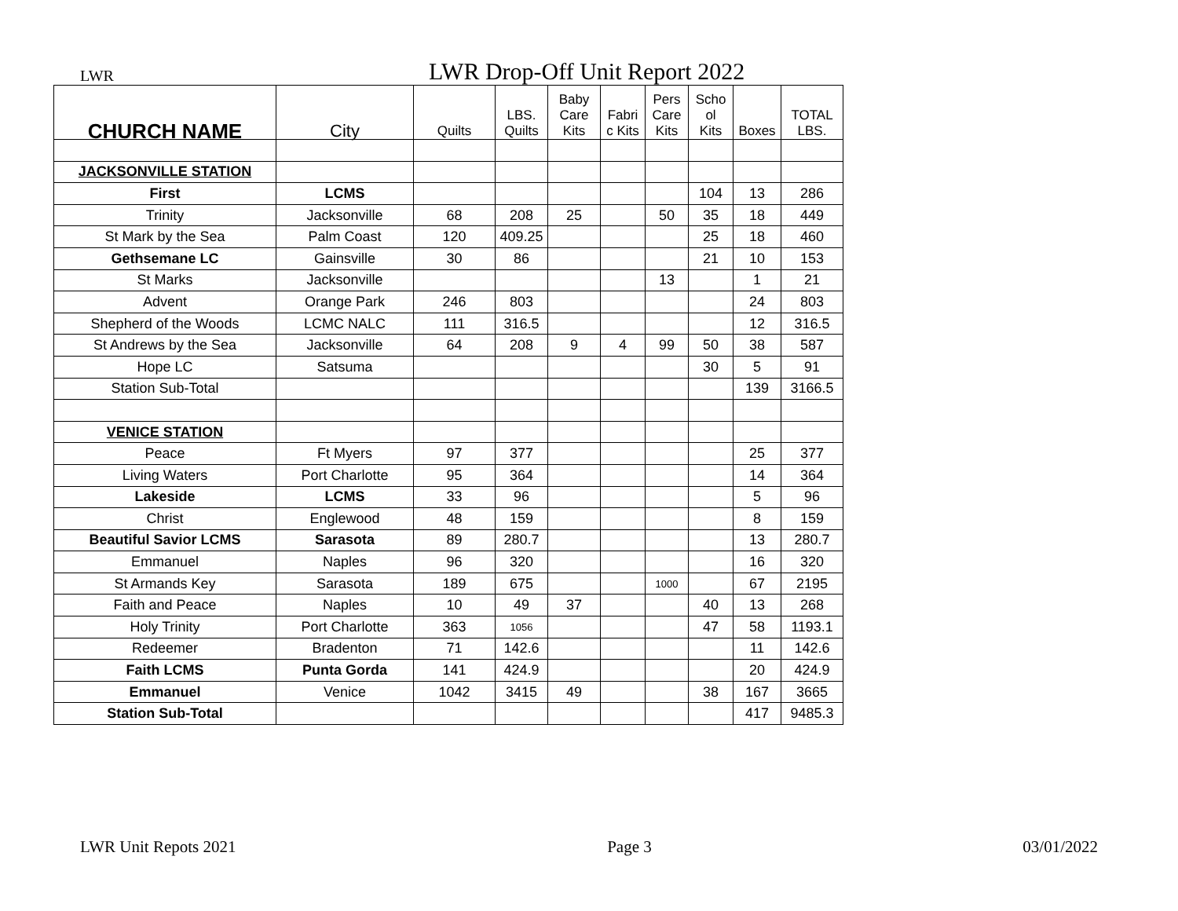LWR LWR Drop-Off Unit Report 2022
| CHURCH NAME | City | Quilts | LBS. Quilts | Baby Care Kits | Fabri c Kits | Pers Care Kits | Scho ol Kits | Boxes | TOTAL LBS. |
| --- | --- | --- | --- | --- | --- | --- | --- | --- | --- |
| JACKSONVILLE STATION | | | | | | | | | |
| First | LCMS | | | | | | 104 | 13 | 286 |
| Trinity | Jacksonville | 68 | 208 | 25 | | 50 | 35 | 18 | 449 |
| St Mark by the Sea | Palm Coast | 120 | 409.25 | | | | 25 | 18 | 460 |
| Gethsemane LC | Gainsville | 30 | 86 | | | | 21 | 10 | 153 |
| St Marks | Jacksonville | | | | | 13 | | 1 | 21 |
| Advent | Orange Park | 246 | 803 | | | | | 24 | 803 |
| Shepherd of the Woods | LCMC NALC | 111 | 316.5 | | | | | 12 | 316.5 |
| St Andrews by the Sea | Jacksonville | 64 | 208 | 9 | 4 | 99 | 50 | 38 | 587 |
| Hope LC | Satsuma | | | | | | 30 | 5 | 91 |
| Station Sub-Total | | | | | | | | 139 | 3166.5 |
| VENICE STATION | | | | | | | | | |
| Peace | Ft Myers | 97 | 377 | | | | | 25 | 377 |
| Living Waters | Port Charlotte | 95 | 364 | | | | | 14 | 364 |
| Lakeside | LCMS | 33 | 96 | | | | | 5 | 96 |
| Christ | Englewood | 48 | 159 | | | | | 8 | 159 |
| Beautiful Savior LCMS | Sarasota | 89 | 280.7 | | | | | 13 | 280.7 |
| Emmanuel | Naples | 96 | 320 | | | | | 16 | 320 |
| St Armands Key | Sarasota | 189 | 675 | | | 1000 | | 67 | 2195 |
| Faith and Peace | Naples | 10 | 49 | 37 | | | 40 | 13 | 268 |
| Holy Trinity | Port Charlotte | 363 | 1056 | | | | 47 | 58 | 1193.1 |
| Redeemer | Bradenton | 71 | 142.6 | | | | | 11 | 142.6 |
| Faith LCMS | Punta Gorda | 141 | 424.9 | | | | | 20 | 424.9 |
| Emmanuel | Venice | 1042 | 3415 | 49 | | | 38 | 167 | 3665 |
| Station Sub-Total | | | | | | | | 417 | 9485.3 |
LWR Unit Repots 2021 Page 3 03/01/2022